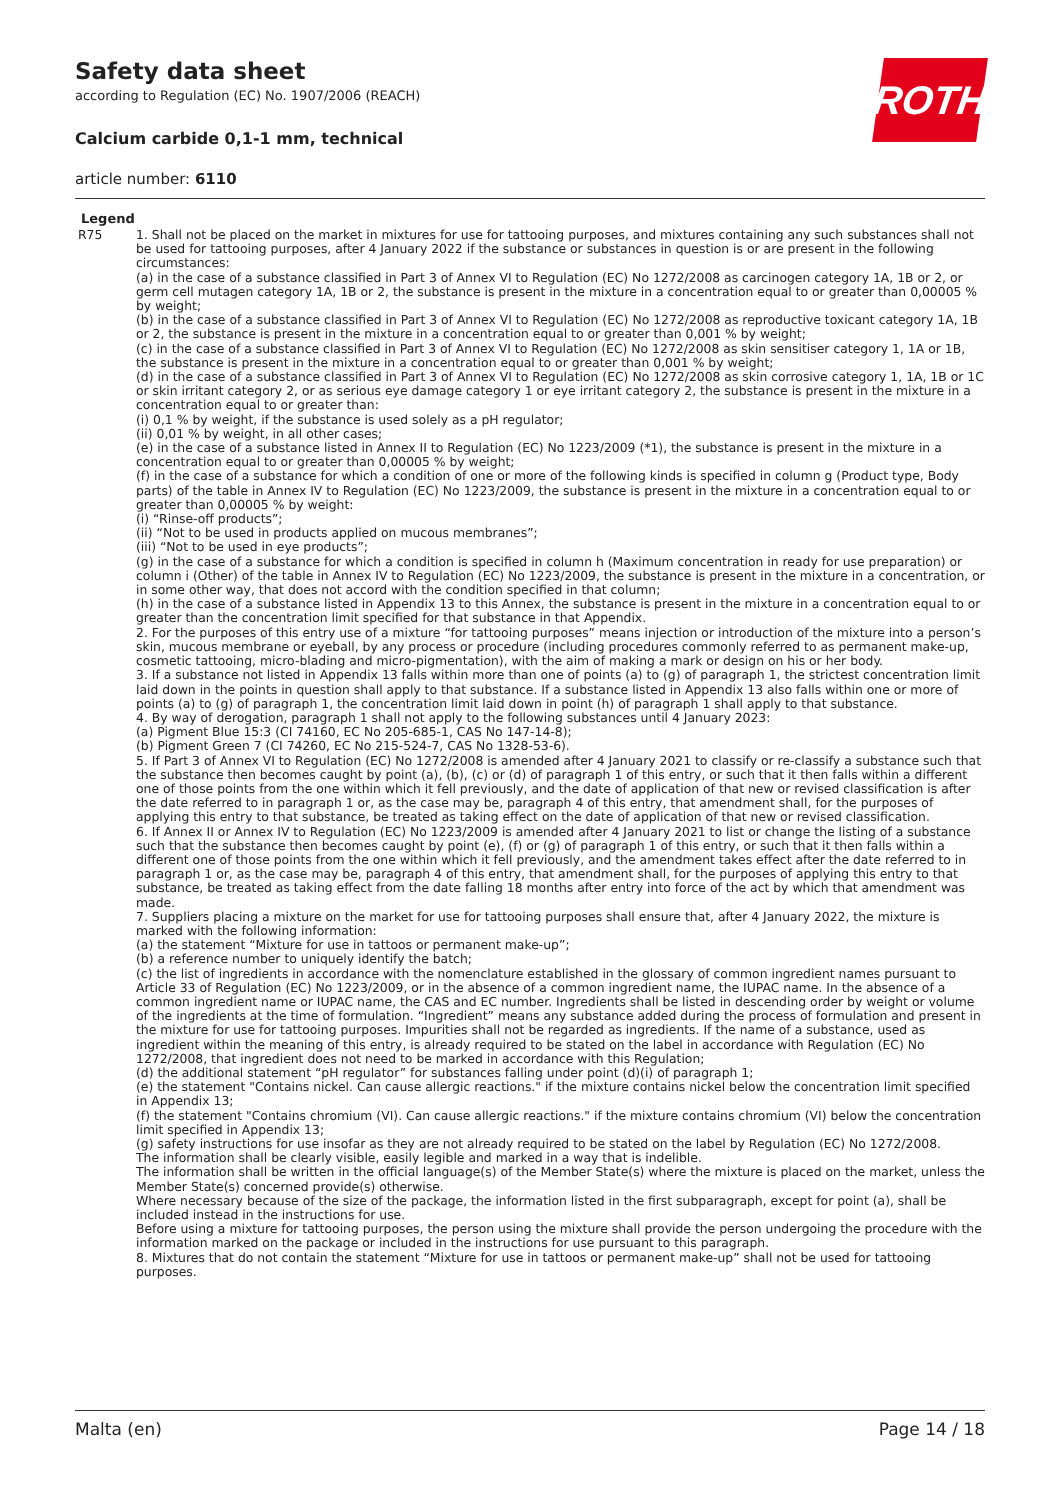Safety data sheet
according to Regulation (EC) No. 1907/2006 (REACH)
Calcium carbide 0,1-1 mm, technical
article number: 6110
ROTH
Legend
R75 1. Shall not be placed on the market in mixtures for use for tattooing purposes, and mixtures containing any such substances shall not be used for tattooing purposes, after 4 January 2022 if the substance or substances in question is or are present in the following circumstances:
(a) in the case of a substance classified in Part 3 of Annex VI to Regulation (EC) No 1272/2008 as carcinogen category 1A, 1B or 2, or germ cell mutagen category 1A, 1B or 2, the substance is present in the mixture in a concentration equal to or greater than 0,00005 % by weight;
(b) in the case of a substance classified in Part 3 of Annex VI to Regulation (EC) No 1272/2008 as reproductive toxicant category 1A, 1B or 2, the substance is present in the mixture in a concentration equal to or greater than 0,001 % by weight;
(c) in the case of a substance classified in Part 3 of Annex VI to Regulation (EC) No 1272/2008 as skin sensitiser category 1, 1A or 1B, the substance is present in the mixture in a concentration equal to or greater than 0,001 % by weight;
(d) in the case of a substance classified in Part 3 of Annex VI to Regulation (EC) No 1272/2008 as skin corrosive category 1, 1A, 1B or 1C or skin irritant category 2, or as serious eye damage category 1 or eye irritant category 2, the substance is present in the mixture in a concentration equal to or greater than:
(i) 0,1 % by weight, if the substance is used solely as a pH regulator;
(ii) 0,01 % by weight, in all other cases;
(e) in the case of a substance listed in Annex II to Regulation (EC) No 1223/2009 (*1), the substance is present in the mixture in a concentration equal to or greater than 0,00005 % by weight;
(f) in the case of a substance for which a condition of one or more of the following kinds is specified in column g (Product type, Body parts) of the table in Annex IV to Regulation (EC) No 1223/2009, the substance is present in the mixture in a concentration equal to or greater than 0,00005 % by weight:
(i) “Rinse-off products”;
(ii) “Not to be used in products applied on mucous membranes”;
(iii) “Not to be used in eye products”;
(g) in the case of a substance for which a condition is specified in column h (Maximum concentration in ready for use preparation) or column i (Other) of the table in Annex IV to Regulation (EC) No 1223/2009, the substance is present in the mixture in a concentration, or in some other way, that does not accord with the condition specified in that column;
(h) in the case of a substance listed in Appendix 13 to this Annex, the substance is present in the mixture in a concentration equal to or greater than the concentration limit specified for that substance in that Appendix.
2. For the purposes of this entry use of a mixture “for tattooing purposes” means injection or introduction of the mixture into a person’s skin, mucous membrane or eyeball, by any process or procedure (including procedures commonly referred to as permanent make-up, cosmetic tattooing, micro-blading and micro-pigmentation), with the aim of making a mark or design on his or her body.
3. If a substance not listed in Appendix 13 falls within more than one of points (a) to (g) of paragraph 1, the strictest concentration limit laid down in the points in question shall apply to that substance. If a substance listed in Appendix 13 also falls within one or more of points (a) to (g) of paragraph 1, the concentration limit laid down in point (h) of paragraph 1 shall apply to that substance.
4. By way of derogation, paragraph 1 shall not apply to the following substances until 4 January 2023:
(a) Pigment Blue 15:3 (CI 74160, EC No 205-685-1, CAS No 147-14-8);
(b) Pigment Green 7 (CI 74260, EC No 215-524-7, CAS No 1328-53-6).
5. If Part 3 of Annex VI to Regulation (EC) No 1272/2008 is amended after 4 January 2021 to classify or re-classify a substance such that the substance then becomes caught by point (a), (b), (c) or (d) of paragraph 1 of this entry, or such that it then falls within a different one of those points from the one within which it fell previously, and the date of application of that new or revised classification is after the date referred to in paragraph 1 or, as the case may be, paragraph 4 of this entry, that amendment shall, for the purposes of applying this entry to that substance, be treated as taking effect on the date of application of that new or revised classification.
6. If Annex II or Annex IV to Regulation (EC) No 1223/2009 is amended after 4 January 2021 to list or change the listing of a substance such that the substance then becomes caught by point (e), (f) or (g) of paragraph 1 of this entry, or such that it then falls within a different one of those points from the one within which it fell previously, and the amendment takes effect after the date referred to in paragraph 1 or, as the case may be, paragraph 4 of this entry, that amendment shall, for the purposes of applying this entry to that substance, be treated as taking effect from the date falling 18 months after entry into force of the act by which that amendment was made.
7. Suppliers placing a mixture on the market for use for tattooing purposes shall ensure that, after 4 January 2022, the mixture is marked with the following information:
(a) the statement “Mixture for use in tattoos or permanent make-up”;
(b) a reference number to uniquely identify the batch;
(c) the list of ingredients in accordance with the nomenclature established in the glossary of common ingredient names pursuant to Article 33 of Regulation (EC) No 1223/2009, or in the absence of a common ingredient name, the IUPAC name. In the absence of a common ingredient name or IUPAC name, the CAS and EC number. Ingredients shall be listed in descending order by weight or volume of the ingredients at the time of formulation. “Ingredient” means any substance added during the process of formulation and present in the mixture for use for tattooing purposes. Impurities shall not be regarded as ingredients. If the name of a substance, used as ingredient within the meaning of this entry, is already required to be stated on the label in accordance with Regulation (EC) No 1272/2008, that ingredient does not need to be marked in accordance with this Regulation;
(d) the additional statement “pH regulator” for substances falling under point (d)(i) of paragraph 1;
(e) the statement "Contains nickel. Can cause allergic reactions." if the mixture contains nickel below the concentration limit specified in Appendix 13;
(f) the statement "Contains chromium (VI). Can cause allergic reactions." if the mixture contains chromium (VI) below the concentration limit specified in Appendix 13;
(g) safety instructions for use insofar as they are not already required to be stated on the label by Regulation (EC) No 1272/2008.
The information shall be clearly visible, easily legible and marked in a way that is indelible.
The information shall be written in the official language(s) of the Member State(s) where the mixture is placed on the market, unless the Member State(s) concerned provide(s) otherwise.
Where necessary because of the size of the package, the information listed in the first subparagraph, except for point (a), shall be included instead in the instructions for use.
Before using a mixture for tattooing purposes, the person using the mixture shall provide the person undergoing the procedure with the information marked on the package or included in the instructions for use pursuant to this paragraph.
8. Mixtures that do not contain the statement “Mixture for use in tattoos or permanent make-up” shall not be used for tattooing purposes.
Malta (en) Page 14 / 18